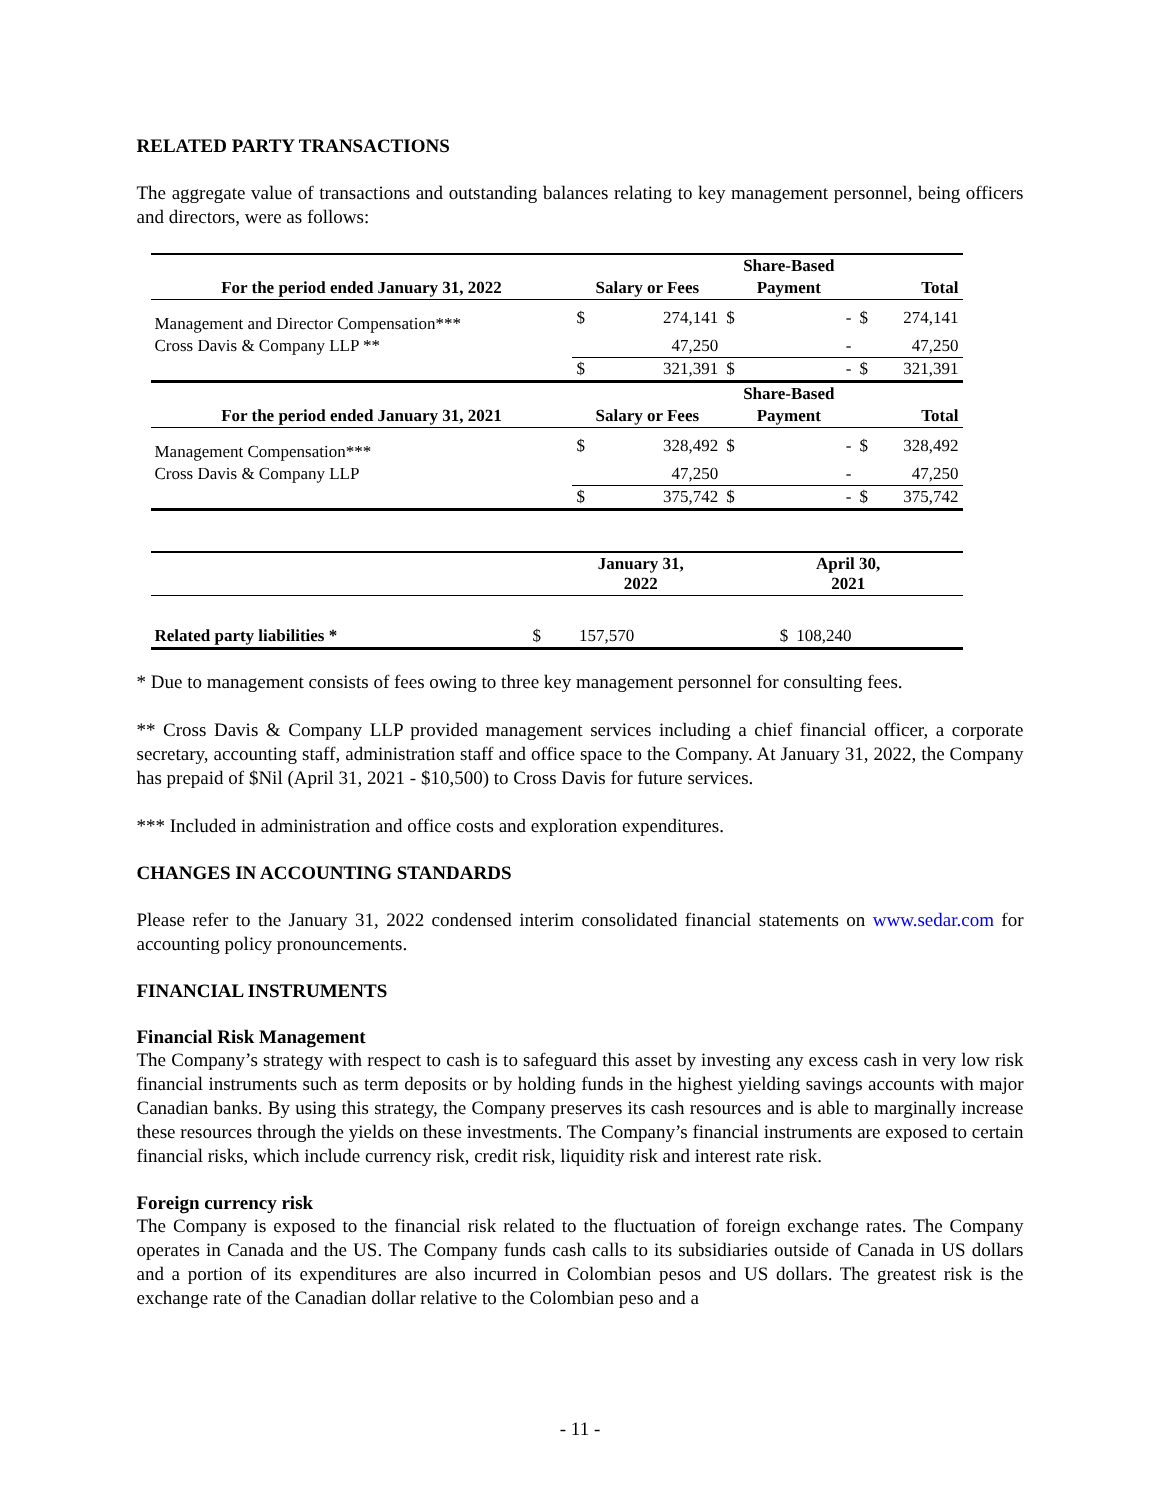RELATED PARTY TRANSACTIONS
The aggregate value of transactions and outstanding balances relating to key management personnel, being officers and directors, were as follows:
| | | | Share-Based | | | |
| --- | --- | --- | --- | --- | --- | --- |
| For the period ended January 31, 2022 | Salary or Fees | | Payment | | Total | |
| Management and Director Compensation*** | $ | 274,141 | $ | - | $ | 274,141 |
| Cross Davis & Company LLP ** | | 47,250 | | - | | 47,250 |
| | $ | 321,391 | $ | - | $ | 321,391 |
| | | | Share-Based | | | |
| For the period ended January 31, 2021 | Salary or Fees | | Payment | | Total | |
| Management Compensation*** | $ | 328,492 | $ | - | $ | 328,492 |
| Cross Davis & Company LLP | | 47,250 | | - | | 47,250 |
| | $ | 375,742 | $ | - | $ | 375,742 |
| | January 31, 2022 | | April 30, 2021 | | |
| --- | --- | --- | --- | --- | --- |
| Related party liabilities * | $ | 157,570 | $ | 108,240 | |
* Due to management consists of fees owing to three key management personnel for consulting fees.
** Cross Davis & Company LLP provided management services including a chief financial officer, a corporate secretary, accounting staff, administration staff and office space to the Company. At January 31, 2022, the Company has prepaid of $Nil (April 31, 2021 - $10,500) to Cross Davis for future services.
*** Included in administration and office costs and exploration expenditures.
CHANGES IN ACCOUNTING STANDARDS
Please refer to the January 31, 2022 condensed interim consolidated financial statements on www.sedar.com for accounting policy pronouncements.
FINANCIAL INSTRUMENTS
Financial Risk Management
The Company’s strategy with respect to cash is to safeguard this asset by investing any excess cash in very low risk financial instruments such as term deposits or by holding funds in the highest yielding savings accounts with major Canadian banks. By using this strategy, the Company preserves its cash resources and is able to marginally increase these resources through the yields on these investments. The Company’s financial instruments are exposed to certain financial risks, which include currency risk, credit risk, liquidity risk and interest rate risk.
Foreign currency risk
The Company is exposed to the financial risk related to the fluctuation of foreign exchange rates. The Company operates in Canada and the US. The Company funds cash calls to its subsidiaries outside of Canada in US dollars and a portion of its expenditures are also incurred in Colombian pesos and US dollars. The greatest risk is the exchange rate of the Canadian dollar relative to the Colombian peso and a
- 11 -